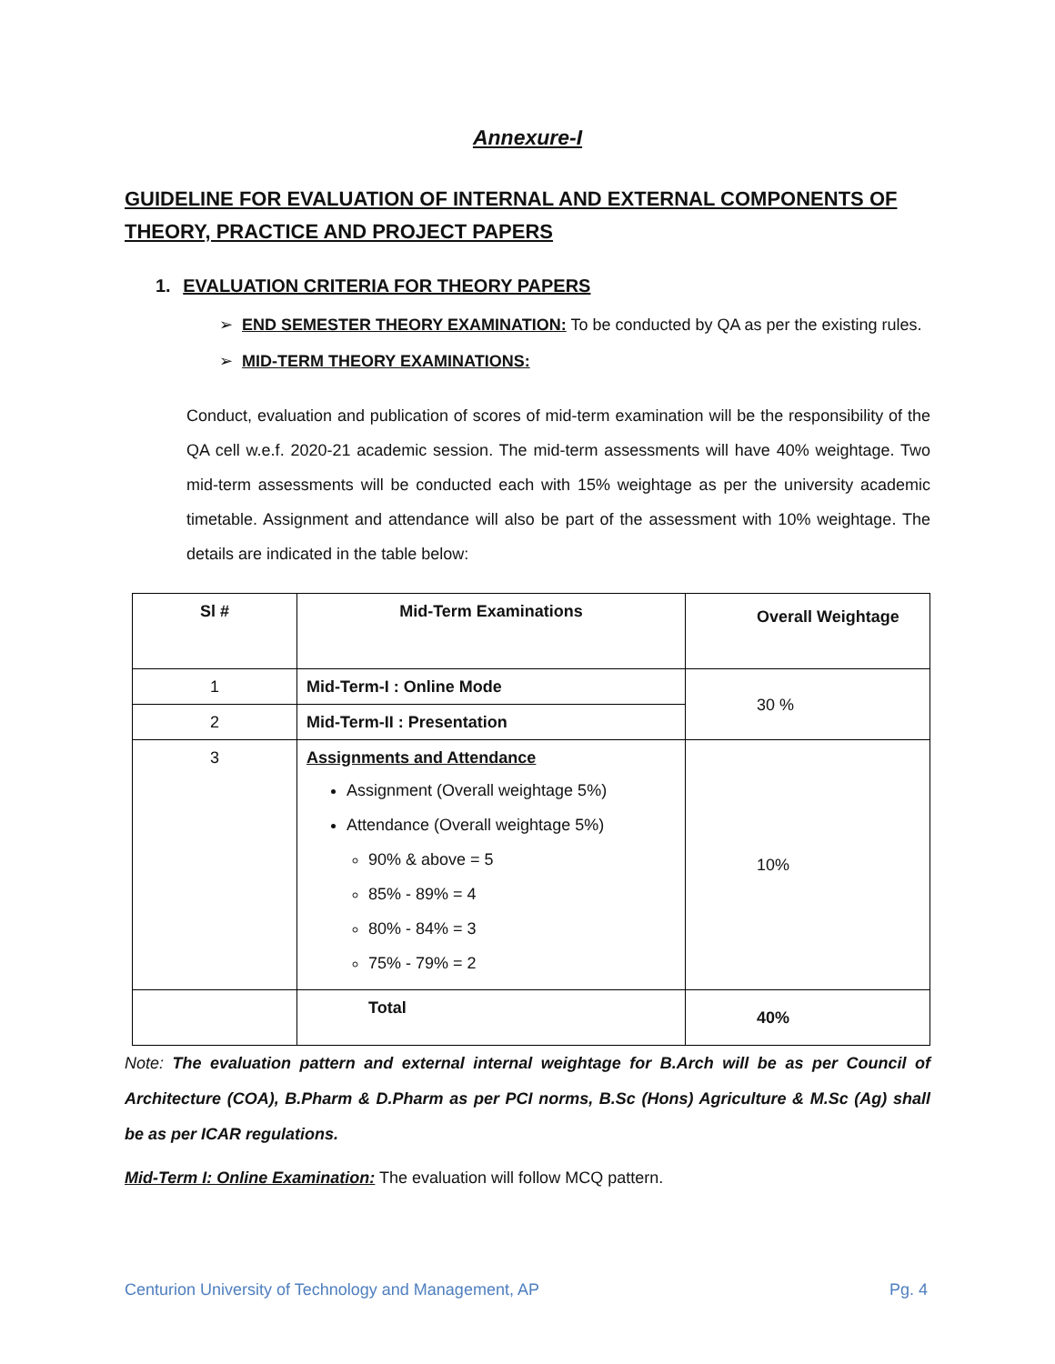Annexure-I
GUIDELINE FOR EVALUATION OF INTERNAL AND EXTERNAL COMPONENTS OF THEORY, PRACTICE AND PROJECT PAPERS
1. EVALUATION CRITERIA FOR THEORY PAPERS
➢ END SEMESTER THEORY EXAMINATION: To be conducted by QA as per the existing rules.
➢ MID-TERM THEORY EXAMINATIONS:
Conduct, evaluation and publication of scores of mid-term examination will be the responsibility of the QA cell w.e.f. 2020-21 academic session. The mid-term assessments will have 40% weightage. Two mid-term assessments will be conducted each with 15% weightage as per the university academic timetable. Assignment and attendance will also be part of the assessment with 10% weightage. The details are indicated in the table below:
| Sl # | Mid-Term Examinations | Overall Weightage |
| --- | --- | --- |
| 1 | Mid-Term-I : Online Mode | 30 % |
| 2 | Mid-Term-II : Presentation | |
| 3 | Assignments and Attendance Assignment (Overall weightage 5%) Attendance (Overall weightage 5%) 90% & above = 5 85% - 89% = 4 80% - 84% = 3 75% - 79% = 2 | 10% |
| | Total | 40% |
Note: The evaluation pattern and external internal weightage for B.Arch will be as per Council of Architecture (COA), B.Pharm & D.Pharm as per PCI norms, B.Sc (Hons) Agriculture & M.Sc (Ag) shall be as per ICAR regulations.
Mid-Term I: Online Examination: The evaluation will follow MCQ pattern.
Centurion University of Technology and Management, AP Pg. 4